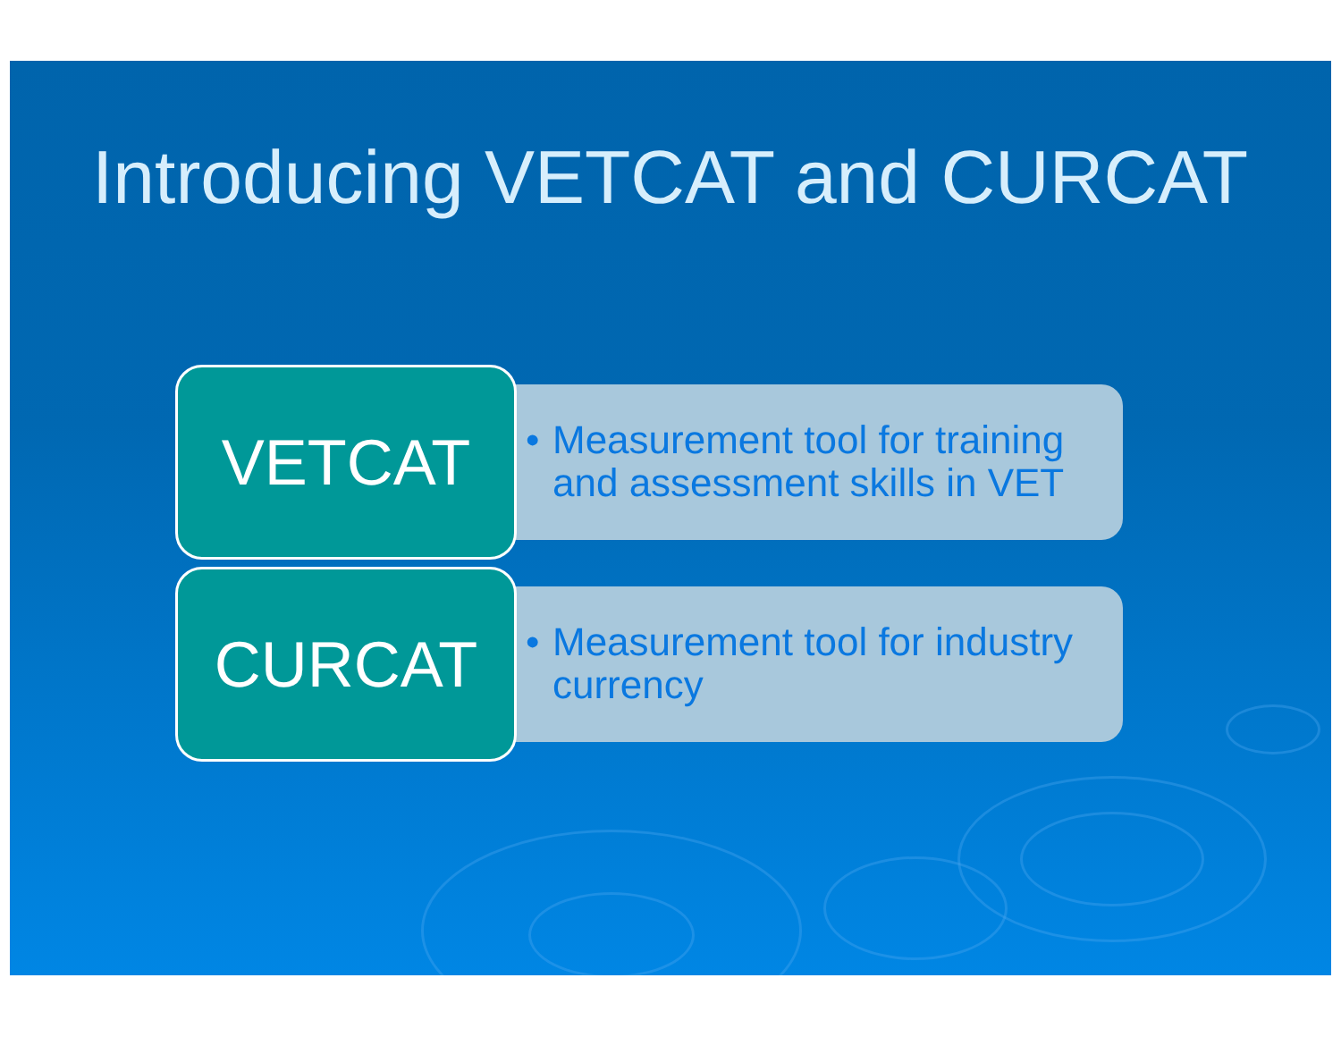Introducing VETCAT and CURCAT
VETCAT
• Measurement tool for training and assessment skills in VET
CURCAT
• Measurement tool for industry currency